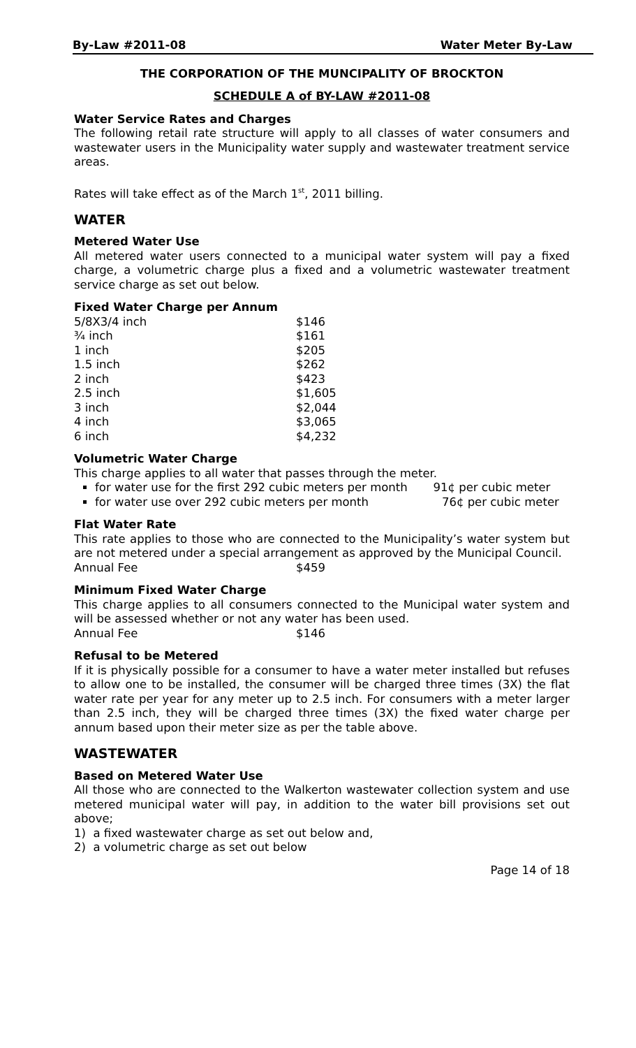By-Law #2011-08 Water Meter By-Law
THE CORPORATION OF THE MUNCIPALITY OF BROCKTON
SCHEDULE A of BY-LAW #2011-08
Water Service Rates and Charges
The following retail rate structure will apply to all classes of water consumers and wastewater users in the Municipality water supply and wastewater treatment service areas.
Rates will take effect as of the March 1<sup>st</sup>, 2011 billing.
WATER
Metered Water Use
All metered water users connected to a municipal water system will pay a fixed charge, a volumetric charge plus a fixed and a volumetric wastewater treatment service charge as set out below.
Fixed Water Charge per Annum
| 5/8X3/4 inch | $146 |
| ¾ inch | $161 |
| 1 inch | $205 |
| 1.5 inch | $262 |
| 2 inch | $423 |
| 2.5 inch | $1,605 |
| 3 inch | $2,044 |
| 4 inch | $3,065 |
| 6 inch | $4,232 |
Volumetric Water Charge
This charge applies to all water that passes through the meter.
for water use for the first 292 cubic meters per month 91¢ per cubic meter
for water use over 292 cubic meters per month 76¢ per cubic meter
Flat Water Rate
This rate applies to those who are connected to the Municipality’s water system but are not metered under a special arrangement as approved by the Municipal Council.
| Annual Fee | $459 |
Minimum Fixed Water Charge
This charge applies to all consumers connected to the Municipal water system and will be assessed whether or not any water has been used.
| Annual Fee | $146 |
Refusal to be Metered
If it is physically possible for a consumer to have a water meter installed but refuses to allow one to be installed, the consumer will be charged three times (3X) the flat water rate per year for any meter up to 2.5 inch. For consumers with a meter larger than 2.5 inch, they will be charged three times (3X) the fixed water charge per annum based upon their meter size as per the table above.
WASTEWATER
Based on Metered Water Use
All those who are connected to the Walkerton wastewater collection system and use metered municipal water will pay, in addition to the water bill provisions set out above;
1) a fixed wastewater charge as set out below and,
2) a volumetric charge as set out below
Page 14 of 18